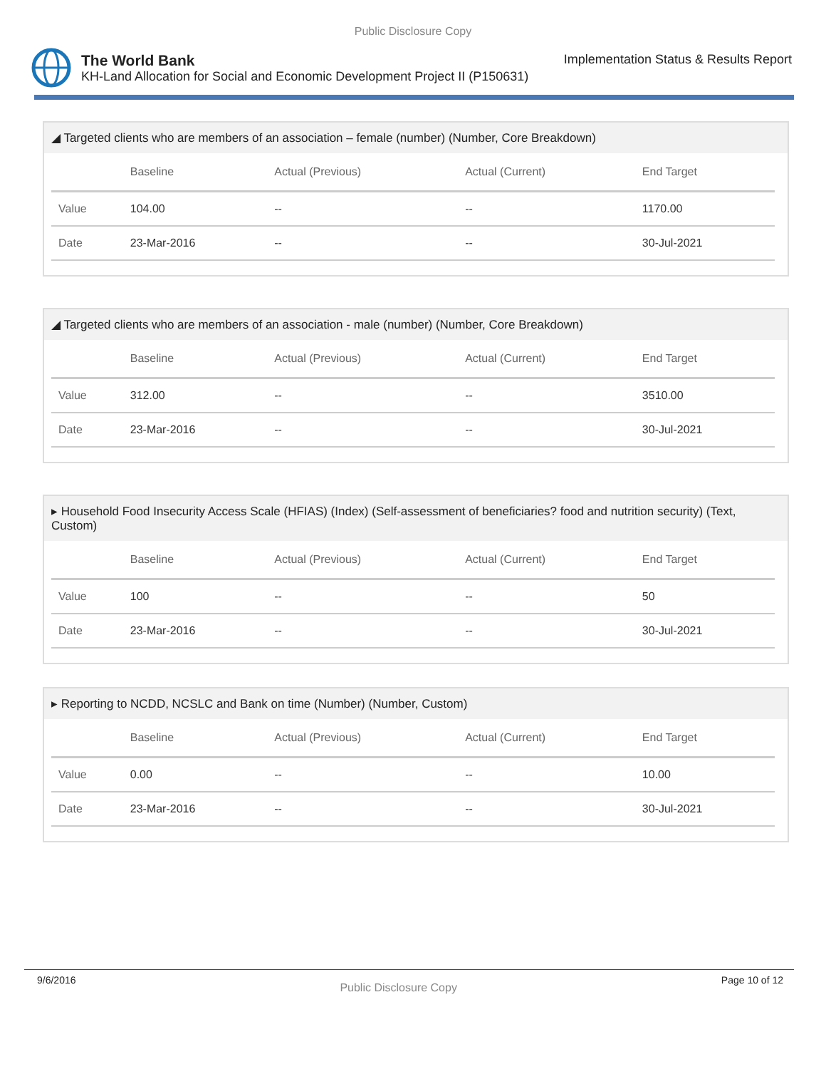Public Disclosure Copy
The World Bank Implementation Status & Results Report
KH-Land Allocation for Social and Economic Development Project II (P150631)
◢ Targeted clients who are members of an association – female (number) (Number, Core Breakdown)
| | Baseline | Actual (Previous) | Actual (Current) | End Target |
| --- | --- | --- | --- | --- |
| Value | 104.00 | -- | -- | 1170.00 |
| Date | 23-Mar-2016 | -- | -- | 30-Jul-2021 |
◢ Targeted clients who are members of an association - male (number) (Number, Core Breakdown)
| | Baseline | Actual (Previous) | Actual (Current) | End Target |
| --- | --- | --- | --- | --- |
| Value | 312.00 | -- | -- | 3510.00 |
| Date | 23-Mar-2016 | -- | -- | 30-Jul-2021 |
▸ Household Food Insecurity Access Scale (HFIAS) (Index) (Self-assessment of beneficiaries? food and nutrition security) (Text, Custom)
| | Baseline | Actual (Previous) | Actual (Current) | End Target |
| --- | --- | --- | --- | --- |
| Value | 100 | -- | -- | 50 |
| Date | 23-Mar-2016 | -- | -- | 30-Jul-2021 |
▸ Reporting to NCDD, NCSLC and Bank on time (Number) (Number, Custom)
| | Baseline | Actual (Previous) | Actual (Current) | End Target |
| --- | --- | --- | --- | --- |
| Value | 0.00 | -- | -- | 10.00 |
| Date | 23-Mar-2016 | -- | -- | 30-Jul-2021 |
9/6/2016 Public Disclosure Copy Page 10 of 12